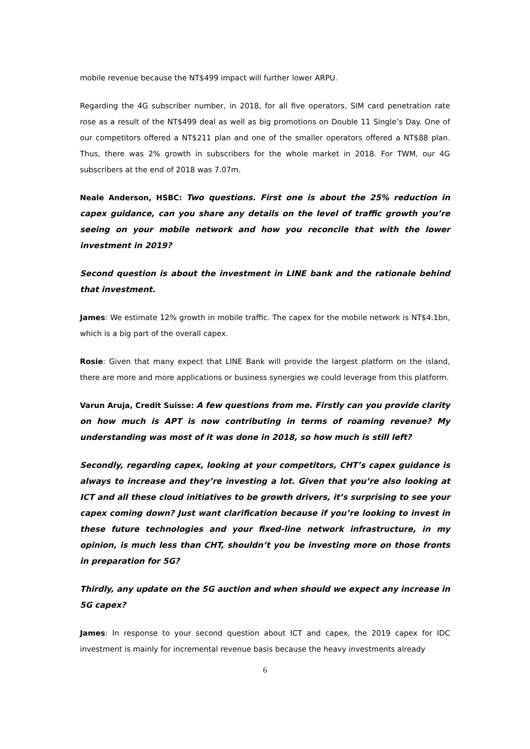mobile revenue because the NT$499 impact will further lower ARPU.
Regarding the 4G subscriber number, in 2018, for all five operators, SIM card penetration rate rose as a result of the NT$499 deal as well as big promotions on Double 11 Single’s Day. One of our competitors offered a NT$211 plan and one of the smaller operators offered a NT$88 plan. Thus, there was 2% growth in subscribers for the whole market in 2018. For TWM, our 4G subscribers at the end of 2018 was 7.07m.
Neale Anderson, HSBC: Two questions. First one is about the 25% reduction in capex guidance, can you share any details on the level of traffic growth you’re seeing on your mobile network and how you reconcile that with the lower investment in 2019?
Second question is about the investment in LINE bank and the rationale behind that investment.
James: We estimate 12% growth in mobile traffic. The capex for the mobile network is NT$4.1bn, which is a big part of the overall capex.
Rosie: Given that many expect that LINE Bank will provide the largest platform on the island, there are more and more applications or business synergies we could leverage from this platform.
Varun Aruja, Credit Suisse: A few questions from me. Firstly can you provide clarity on how much is APT is now contributing in terms of roaming revenue? My understanding was most of it was done in 2018, so how much is still left?
Secondly, regarding capex, looking at your competitors, CHT’s capex guidance is always to increase and they’re investing a lot. Given that you’re also looking at ICT and all these cloud initiatives to be growth drivers, it’s surprising to see your capex coming down? Just want clarification because if you’re looking to invest in these future technologies and your fixed-line network infrastructure, in my opinion, is much less than CHT, shouldn’t you be investing more on those fronts in preparation for 5G?
Thirdly, any update on the 5G auction and when should we expect any increase in 5G capex?
James: In response to your second question about ICT and capex, the 2019 capex for IDC investment is mainly for incremental revenue basis because the heavy investments already
6